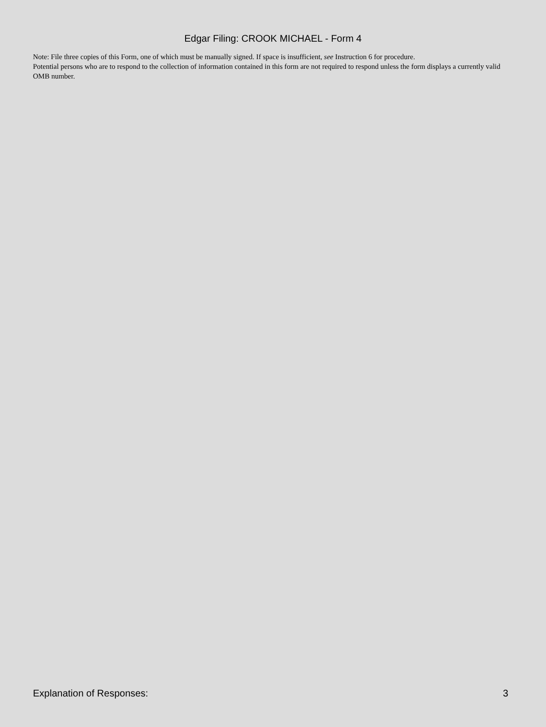Edgar Filing: CROOK MICHAEL - Form 4
Note: File three copies of this Form, one of which must be manually signed. If space is insufficient, see Instruction 6 for procedure.
Potential persons who are to respond to the collection of information contained in this form are not required to respond unless the form displays a currently valid OMB number.
Explanation of Responses: 3